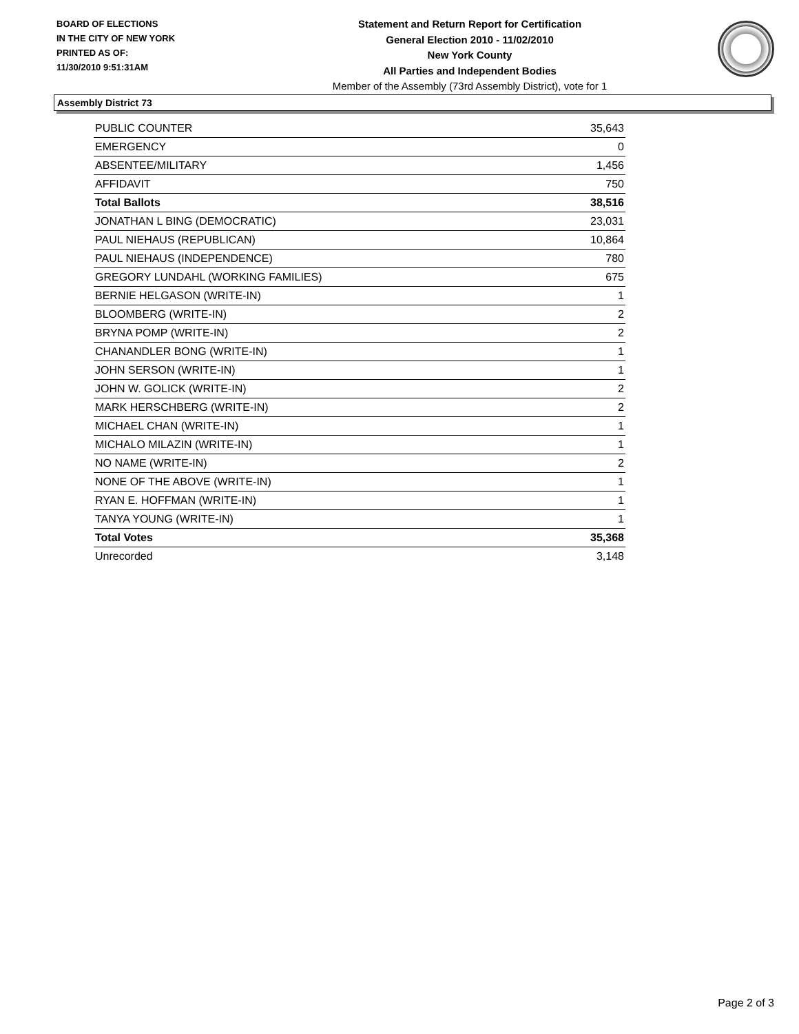BOARD OF ELECTIONS
IN THE CITY OF NEW YORK
PRINTED AS OF:
11/30/2010 9:51:31AM
Statement and Return Report for Certification
General Election 2010 - 11/02/2010
New York County
All Parties and Independent Bodies
Member of the Assembly (73rd Assembly District), vote for 1
Assembly District 73
| PUBLIC COUNTER | 35,643 |
| EMERGENCY | 0 |
| ABSENTEE/MILITARY | 1,456 |
| AFFIDAVIT | 750 |
| Total Ballots | 38,516 |
| JONATHAN L BING (DEMOCRATIC) | 23,031 |
| PAUL NIEHAUS (REPUBLICAN) | 10,864 |
| PAUL NIEHAUS (INDEPENDENCE) | 780 |
| GREGORY LUNDAHL (WORKING FAMILIES) | 675 |
| BERNIE HELGASON (WRITE-IN) | 1 |
| BLOOMBERG (WRITE-IN) | 2 |
| BRYNA POMP (WRITE-IN) | 2 |
| CHANANDLER BONG (WRITE-IN) | 1 |
| JOHN SERSON (WRITE-IN) | 1 |
| JOHN W. GOLICK (WRITE-IN) | 2 |
| MARK HERSCHBERG (WRITE-IN) | 2 |
| MICHAEL CHAN (WRITE-IN) | 1 |
| MICHALO MILAZIN (WRITE-IN) | 1 |
| NO NAME (WRITE-IN) | 2 |
| NONE OF THE ABOVE (WRITE-IN) | 1 |
| RYAN E. HOFFMAN (WRITE-IN) | 1 |
| TANYA YOUNG (WRITE-IN) | 1 |
| Total Votes | 35,368 |
| Unrecorded | 3,148 |
Page 2 of 3